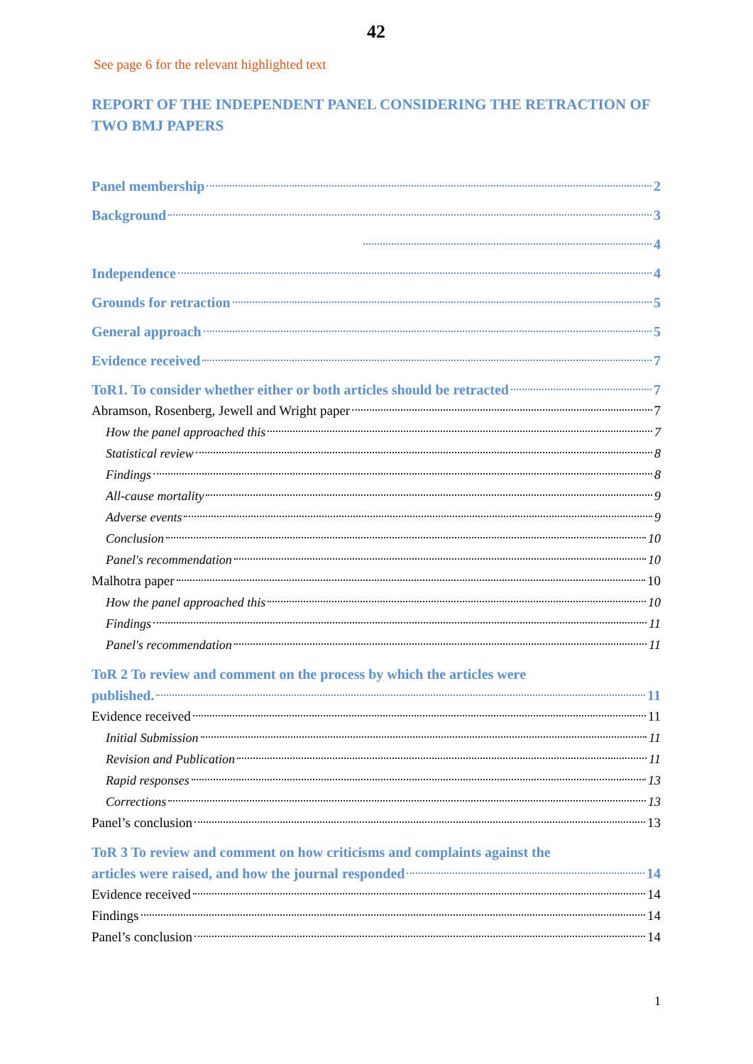42
See page 6 for the relevant highlighted text
REPORT OF THE INDEPENDENT PANEL CONSIDERING THE RETRACTION OF TWO BMJ PAPERS
Panel membership 2
Background 3
4
Independence 4
Grounds for retraction 5
General approach 5
Evidence received 7
ToR1. To consider whether either or both articles should be retracted 7
Abramson, Rosenberg, Jewell and Wright paper 7
How the panel approached this 7
Statistical review 8
Findings 8
All-cause mortality 9
Adverse events 9
Conclusion 10
Panel's recommendation 10
Malhotra paper 10
How the panel approached this 10
Findings 11
Panel's recommendation 11
ToR 2 To review and comment on the process by which the articles were
published. 11
Evidence received 11
Initial Submission 11
Revision and Publication 11
Rapid responses 13
Corrections 13
Panel’s conclusion 13
ToR 3 To review and comment on how criticisms and complaints against the
articles were raised, and how the journal responded 14
Evidence received 14
Findings 14
Panel’s conclusion 14
1